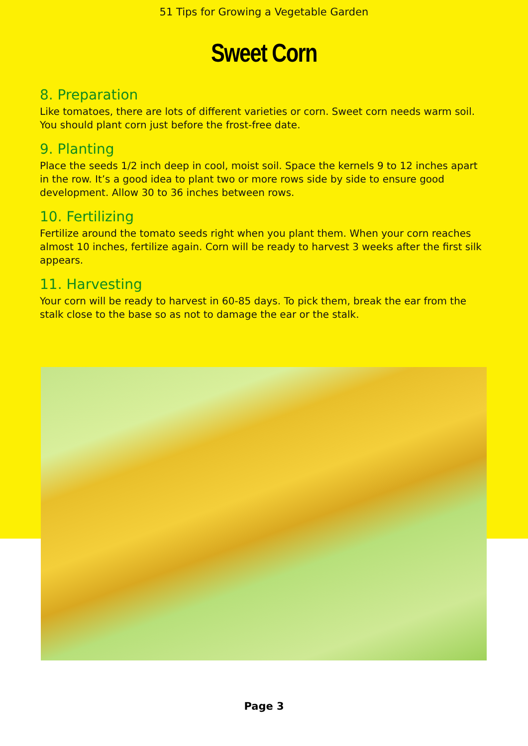51 Tips for Growing a Vegetable Garden
Sweet Corn
8. Preparation
Like tomatoes, there are lots of different varieties or corn. Sweet corn needs warm soil. You should plant corn just before the frost-free date.
9. Planting
Place the seeds 1/2 inch deep in cool, moist soil. Space the kernels 9 to 12 inches apart in the row. It’s a good idea to plant two or more rows side by side to ensure good development. Allow 30 to 36 inches between rows.
10. Fertilizing
Fertilize around the tomato seeds right when you plant them. When your corn reaches almost 10 inches, fertilize again. Corn will be ready to harvest 3 weeks after the first silk appears.
11. Harvesting
Your corn will be ready to harvest in 60-85 days. To pick them, break the ear from the stalk close to the base so as not to damage the ear or the stalk.
Page 3